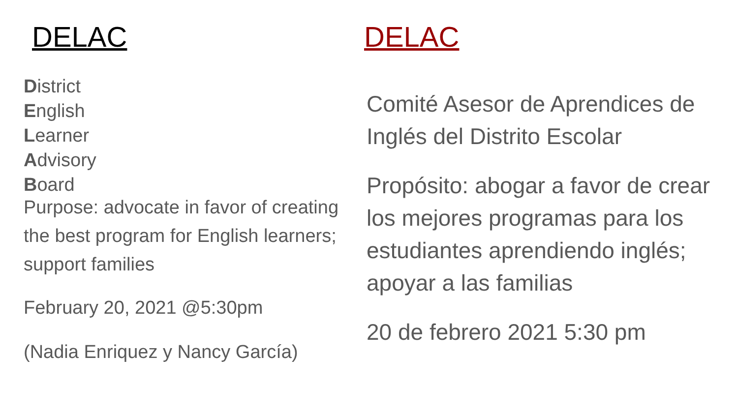DELAC
District
English
Learner
Advisory
Board
Purpose: advocate in favor of creating the best program for English learners; support families
February 20, 2021 @5:30pm
(Nadia Enriquez y Nancy García)
DELAC
Comité Asesor de Aprendices de Inglés del Distrito Escolar
Propósito: abogar a favor de crear los mejores programas para los estudiantes aprendiendo inglés; apoyar a las familias
20 de febrero 2021 5:30 pm